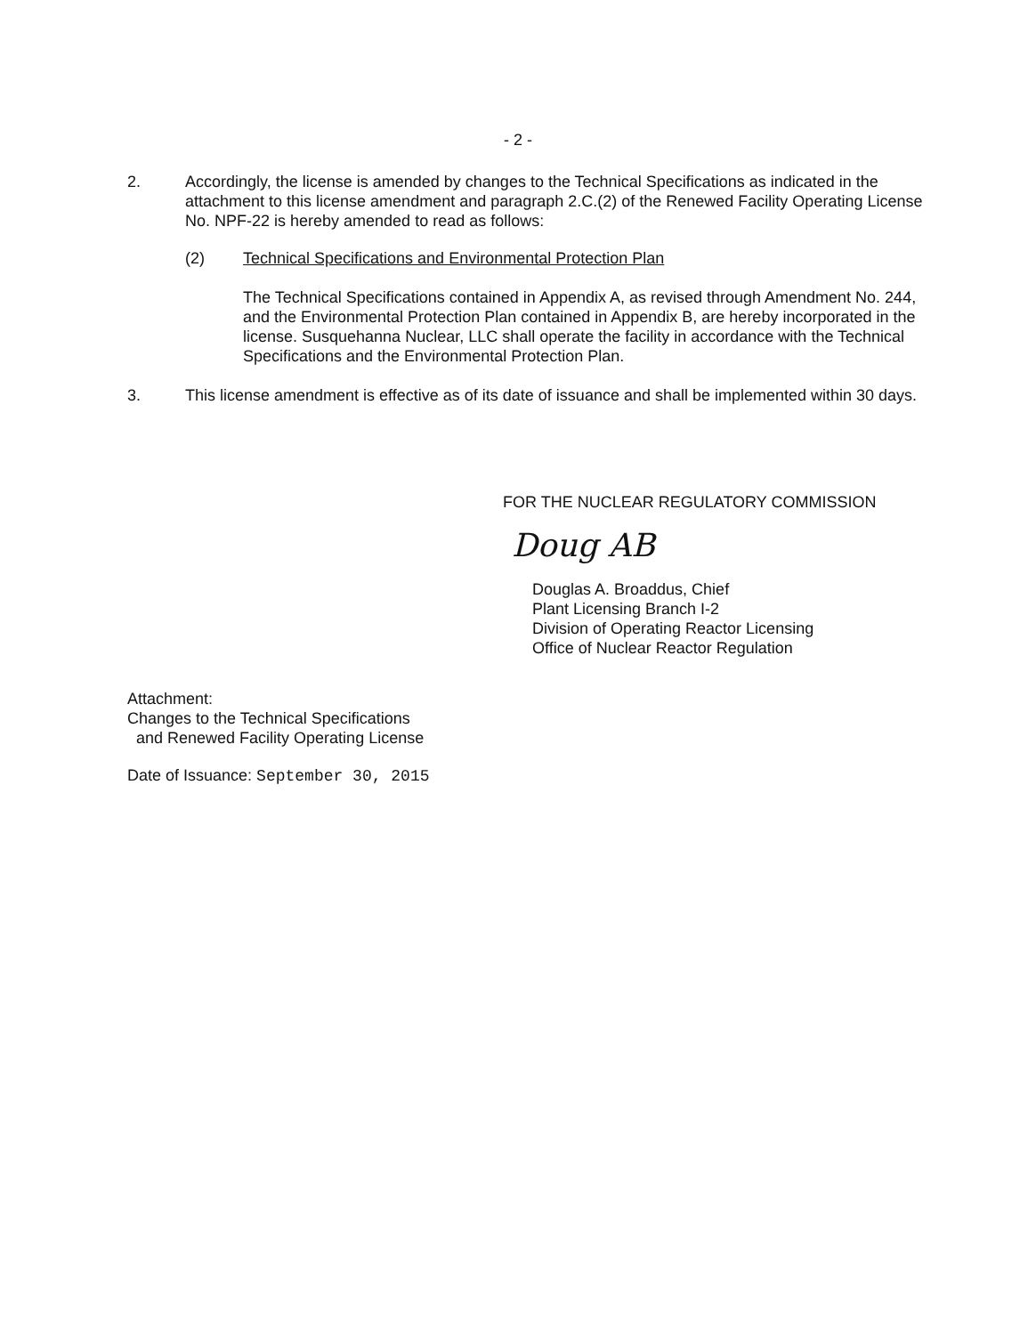- 2 -
2. Accordingly, the license is amended by changes to the Technical Specifications as indicated in the attachment to this license amendment and paragraph 2.C.(2) of the Renewed Facility Operating License No. NPF-22 is hereby amended to read as follows:
(2) Technical Specifications and Environmental Protection Plan
The Technical Specifications contained in Appendix A, as revised through Amendment No. 244, and the Environmental Protection Plan contained in Appendix B, are hereby incorporated in the license. Susquehanna Nuclear, LLC shall operate the facility in accordance with the Technical Specifications and the Environmental Protection Plan.
3. This license amendment is effective as of its date of issuance and shall be implemented within 30 days.
FOR THE NUCLEAR REGULATORY COMMISSION
Doug AB
Douglas A. Broaddus, Chief
Plant Licensing Branch I-2
Division of Operating Reactor Licensing
Office of Nuclear Reactor Regulation
Attachment:
Changes to the Technical Specifications
and Renewed Facility Operating License
Date of Issuance: September 30, 2015